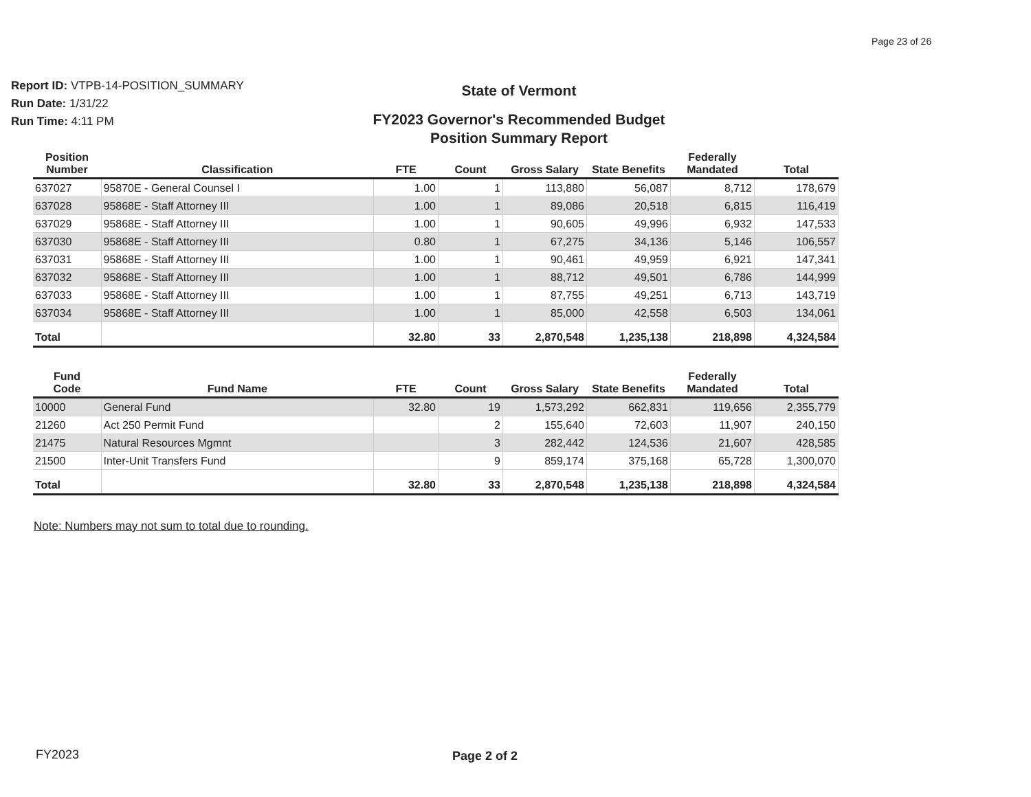Page 23 of 26
Report ID: VTPB-14-POSITION_SUMMARY
Run Date: 1/31/22
Run Time: 4:11 PM
State of Vermont
FY2023 Governor's Recommended Budget
Position Summary Report
| Position Number | Classification | FTE | Count | Gross Salary | State Benefits | Federally Mandated | Total |
| --- | --- | --- | --- | --- | --- | --- | --- |
| 637027 | 95870E - General Counsel I | 1.00 | 1 | 113,880 | 56,087 | 8,712 | 178,679 |
| 637028 | 95868E - Staff Attorney III | 1.00 | 1 | 89,086 | 20,518 | 6,815 | 116,419 |
| 637029 | 95868E - Staff Attorney III | 1.00 | 1 | 90,605 | 49,996 | 6,932 | 147,533 |
| 637030 | 95868E - Staff Attorney III | 0.80 | 1 | 67,275 | 34,136 | 5,146 | 106,557 |
| 637031 | 95868E - Staff Attorney III | 1.00 | 1 | 90,461 | 49,959 | 6,921 | 147,341 |
| 637032 | 95868E - Staff Attorney III | 1.00 | 1 | 88,712 | 49,501 | 6,786 | 144,999 |
| 637033 | 95868E - Staff Attorney III | 1.00 | 1 | 87,755 | 49,251 | 6,713 | 143,719 |
| 637034 | 95868E - Staff Attorney III | 1.00 | 1 | 85,000 | 42,558 | 6,503 | 134,061 |
| Total | | 32.80 | 33 | 2,870,548 | 1,235,138 | 218,898 | 4,324,584 |
| Fund Code | Fund Name | FTE | Count | Gross Salary | State Benefits | Federally Mandated | Total |
| --- | --- | --- | --- | --- | --- | --- | --- |
| 10000 | General Fund | 32.80 | 19 | 1,573,292 | 662,831 | 119,656 | 2,355,779 |
| 21260 | Act 250 Permit Fund | | 2 | 155,640 | 72,603 | 11,907 | 240,150 |
| 21475 | Natural Resources Mgmnt | | 3 | 282,442 | 124,536 | 21,607 | 428,585 |
| 21500 | Inter-Unit Transfers Fund | | 9 | 859,174 | 375,168 | 65,728 | 1,300,070 |
| Total | | 32.80 | 33 | 2,870,548 | 1,235,138 | 218,898 | 4,324,584 |
Note: Numbers may not sum to total due to rounding.
FY2023 Page 2 of 2